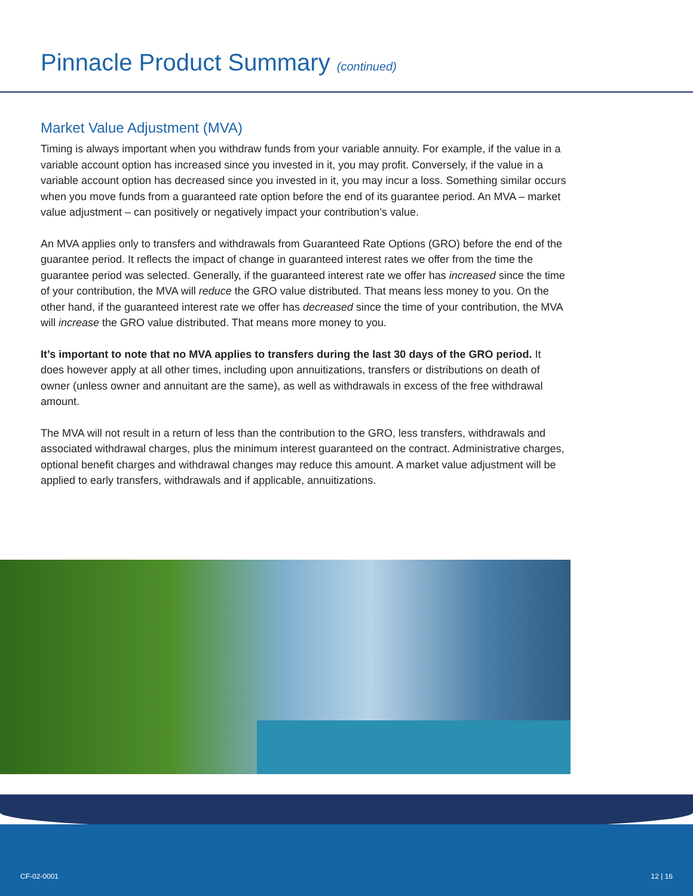Pinnacle Product Summary (continued)
Market Value Adjustment (MVA)
Timing is always important when you withdraw funds from your variable annuity. For example, if the value in a variable account option has increased since you invested in it, you may profit. Conversely, if the value in a variable account option has decreased since you invested in it, you may incur a loss. Something similar occurs when you move funds from a guaranteed rate option before the end of its guarantee period. An MVA – market value adjustment – can positively or negatively impact your contribution’s value.
An MVA applies only to transfers and withdrawals from Guaranteed Rate Options (GRO) before the end of the guarantee period. It reflects the impact of change in guaranteed interest rates we offer from the time the guarantee period was selected. Generally, if the guaranteed interest rate we offer has increased since the time of your contribution, the MVA will reduce the GRO value distributed. That means less money to you. On the other hand, if the guaranteed interest rate we offer has decreased since the time of your contribution, the MVA will increase the GRO value distributed. That means more money to you.
It’s important to note that no MVA applies to transfers during the last 30 days of the GRO period. It does however apply at all other times, including upon annuitizations, transfers or distributions on death of owner (unless owner and annuitant are the same), as well as withdrawals in excess of the free withdrawal amount.
The MVA will not result in a return of less than the contribution to the GRO, less transfers, withdrawals and associated withdrawal charges, plus the minimum interest guaranteed on the contract. Administrative charges, optional benefit charges and withdrawal changes may reduce this amount. A market value adjustment will be applied to early transfers, withdrawals and if applicable, annuitizations.
CF-02-0001 12 | 16